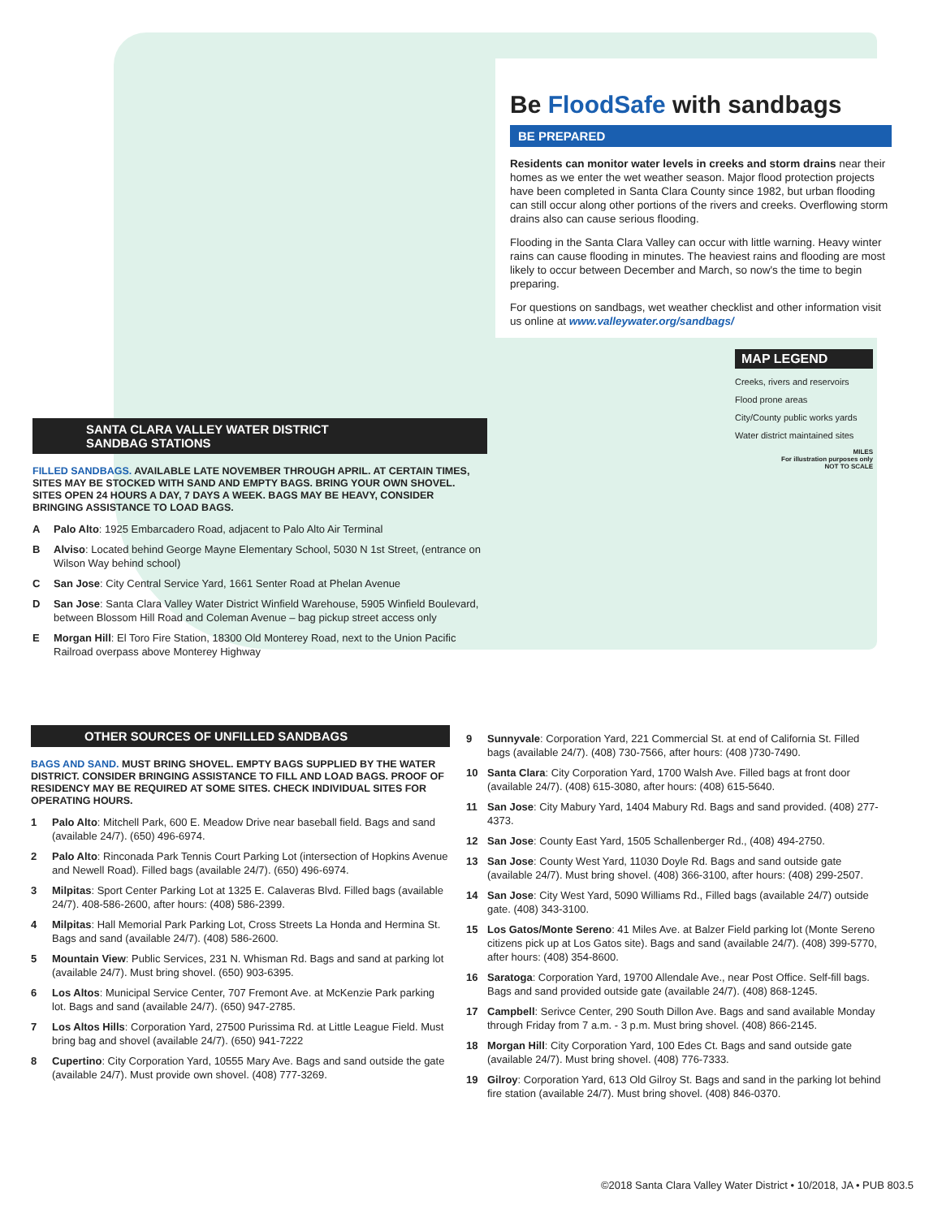Be FloodSafe with sandbags
BE PREPARED
Residents can monitor water levels in creeks and storm drains near their homes as we enter the wet weather season. Major flood protection projects have been completed in Santa Clara County since 1982, but urban flooding can still occur along other portions of the rivers and creeks. Overflowing storm drains also can cause serious flooding.
Flooding in the Santa Clara Valley can occur with little warning. Heavy winter rains can cause flooding in minutes. The heaviest rains and flooding are most likely to occur between December and March, so now's the time to begin preparing.
For questions on sandbags, wet weather checklist and other information visit us online at www.valleywater.org/sandbags/
MAP LEGEND
Creeks, rivers and reservoirs
Flood prone areas
City/County public works yards
Water district maintained sites
MILES
For illustration purposes only
NOT TO SCALE
SANTA CLARA VALLEY WATER DISTRICT
SANDBAG STATIONS
FILLED SANDBAGS. AVAILABLE LATE NOVEMBER THROUGH APRIL. AT CERTAIN TIMES, SITES MAY BE STOCKED WITH SAND AND EMPTY BAGS. BRING YOUR OWN SHOVEL. SITES OPEN 24 HOURS A DAY, 7 DAYS A WEEK. BAGS MAY BE HEAVY, CONSIDER BRINGING ASSISTANCE TO LOAD BAGS.
A Palo Alto: 1925 Embarcadero Road, adjacent to Palo Alto Air Terminal
B Alviso: Located behind George Mayne Elementary School, 5030 N 1st Street, (entrance on Wilson Way behind school)
C San Jose: City Central Service Yard, 1661 Senter Road at Phelan Avenue
D San Jose: Santa Clara Valley Water District Winfield Warehouse, 5905 Winfield Boulevard, between Blossom Hill Road and Coleman Avenue – bag pickup street access only
E Morgan Hill: El Toro Fire Station, 18300 Old Monterey Road, next to the Union Pacific Railroad overpass above Monterey Highway
OTHER SOURCES OF UNFILLED SANDBAGS
BAGS AND SAND. MUST BRING SHOVEL. EMPTY BAGS SUPPLIED BY THE WATER DISTRICT. CONSIDER BRINGING ASSISTANCE TO FILL AND LOAD BAGS. PROOF OF RESIDENCY MAY BE REQUIRED AT SOME SITES. CHECK INDIVIDUAL SITES FOR OPERATING HOURS.
1 Palo Alto: Mitchell Park, 600 E. Meadow Drive near baseball field. Bags and sand (available 24/7). (650) 496-6974.
2 Palo Alto: Rinconada Park Tennis Court Parking Lot (intersection of Hopkins Avenue and Newell Road). Filled bags (available 24/7). (650) 496-6974.
3 Milpitas: Sport Center Parking Lot at 1325 E. Calaveras Blvd. Filled bags (available 24/7). 408-586-2600, after hours: (408) 586-2399.
4 Milpitas: Hall Memorial Park Parking Lot, Cross Streets La Honda and Hermina St. Bags and sand (available 24/7). (408) 586-2600.
5 Mountain View: Public Services, 231 N. Whisman Rd. Bags and sand at parking lot (available 24/7). Must bring shovel. (650) 903-6395.
6 Los Altos: Municipal Service Center, 707 Fremont Ave. at McKenzie Park parking lot. Bags and sand (available 24/7). (650) 947-2785.
7 Los Altos Hills: Corporation Yard, 27500 Purissima Rd. at Little League Field. Must bring bag and shovel (available 24/7). (650) 941-7222
8 Cupertino: City Corporation Yard, 10555 Mary Ave. Bags and sand outside the gate (available 24/7). Must provide own shovel. (408) 777-3269.
9 Sunnyvale: Corporation Yard, 221 Commercial St. at end of California St. Filled bags (available 24/7). (408) 730-7566, after hours: (408 )730-7490.
10 Santa Clara: City Corporation Yard, 1700 Walsh Ave. Filled bags at front door (available 24/7). (408) 615-3080, after hours: (408) 615-5640.
11 San Jose: City Mabury Yard, 1404 Mabury Rd. Bags and sand provided. (408) 277-4373.
12 San Jose: County East Yard, 1505 Schallenberger Rd., (408) 494-2750.
13 San Jose: County West Yard, 11030 Doyle Rd. Bags and sand outside gate (available 24/7). Must bring shovel. (408) 366-3100, after hours: (408) 299-2507.
14 San Jose: City West Yard, 5090 Williams Rd., Filled bags (available 24/7) outside gate. (408) 343-3100.
15 Los Gatos/Monte Sereno: 41 Miles Ave. at Balzer Field parking lot (Monte Sereno citizens pick up at Los Gatos site). Bags and sand (available 24/7). (408) 399-5770, after hours: (408) 354-8600.
16 Saratoga: Corporation Yard, 19700 Allendale Ave., near Post Office. Self-fill bags. Bags and sand provided outside gate (available 24/7). (408) 868-1245.
17 Campbell: Serivce Center, 290 South Dillon Ave. Bags and sand available Monday through Friday from 7 a.m. - 3 p.m. Must bring shovel. (408) 866-2145.
18 Morgan Hill: City Corporation Yard, 100 Edes Ct. Bags and sand outside gate (available 24/7). Must bring shovel. (408) 776-7333.
19 Gilroy: Corporation Yard, 613 Old Gilroy St. Bags and sand in the parking lot behind fire station (available 24/7). Must bring shovel. (408) 846-0370.
©2018 Santa Clara Valley Water District • 10/2018, JA • PUB 803.5